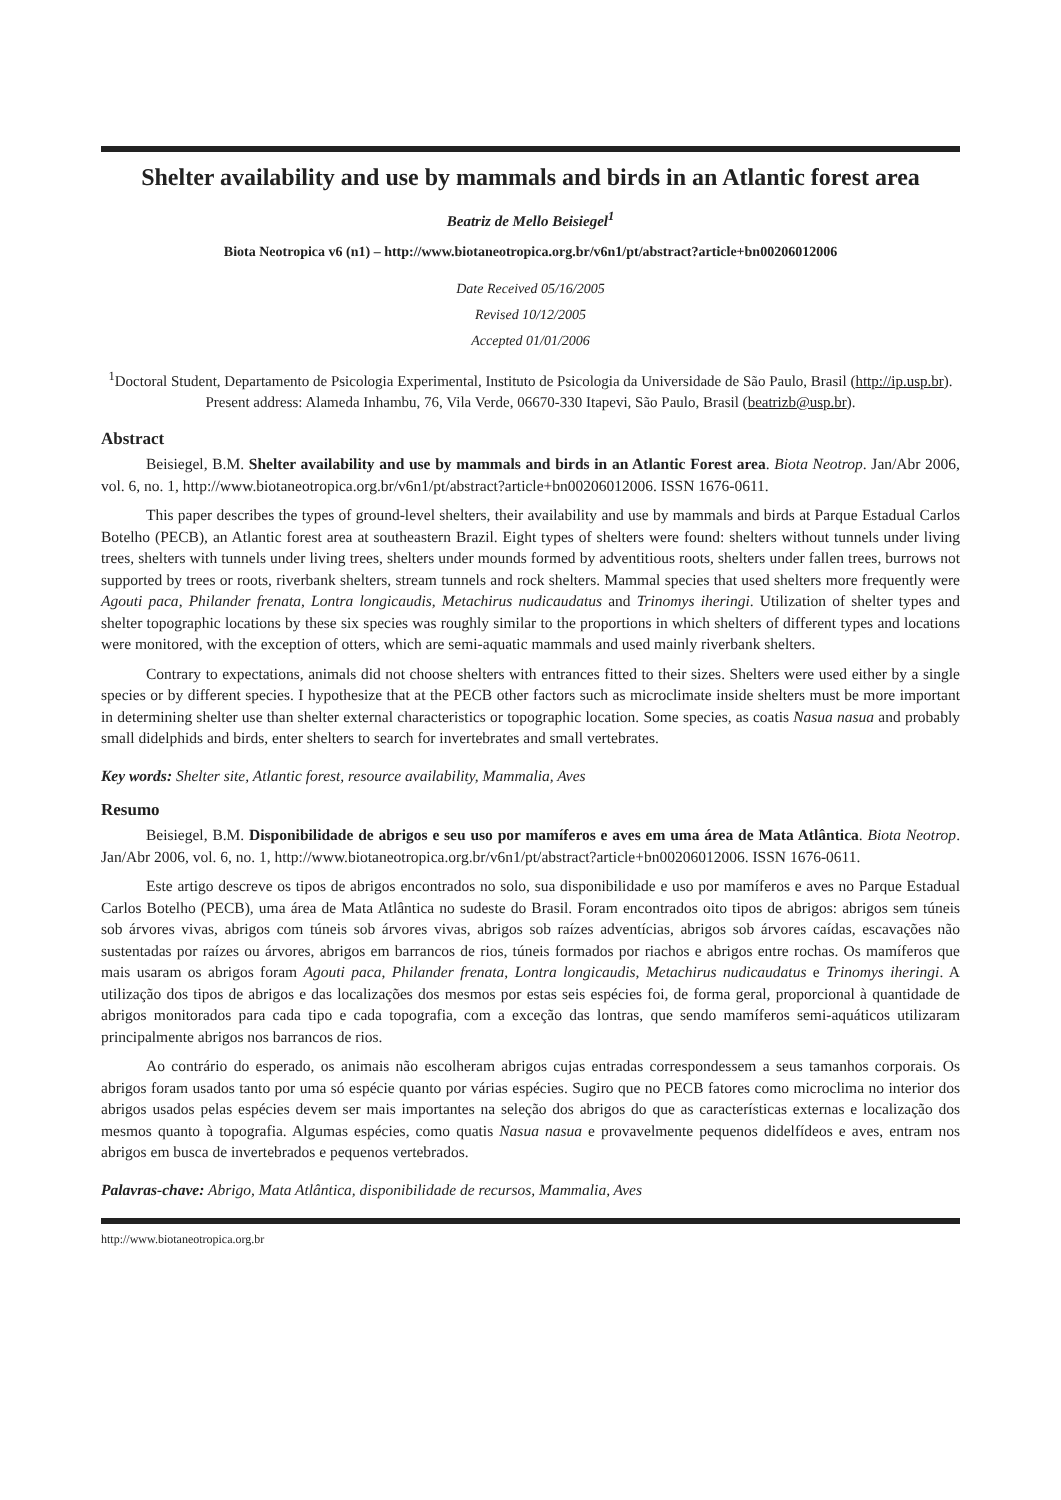Shelter availability and use by mammals and birds in an Atlantic forest area
Beatriz de Mello Beisiegel<sup>1</sup>
Biota Neotropica v6 (n1) – http://www.biotaneotropica.org.br/v6n1/pt/abstract?article+bn00206012006
Date Received 05/16/2005
Revised 10/12/2005
Accepted 01/01/2006
<sup>1</sup> Doctoral Student, Departamento de Psicologia Experimental, Instituto de Psicologia da Universidade de São Paulo, Brasil (http://ip.usp.br). Present address: Alameda Inhambu, 76, Vila Verde, 06670-330 Itapevi, São Paulo, Brasil (beatrizb@usp.br).
Abstract
Beisiegel, B.M. Shelter availability and use by mammals and birds in an Atlantic Forest area. Biota Neotrop. Jan/Abr 2006, vol. 6, no. 1, http://www.biotaneotropica.org.br/v6n1/pt/abstract?article+bn00206012006. ISSN 1676-0611.
This paper describes the types of ground-level shelters, their availability and use by mammals and birds at Parque Estadual Carlos Botelho (PECB), an Atlantic forest area at southeastern Brazil. Eight types of shelters were found: shelters without tunnels under living trees, shelters with tunnels under living trees, shelters under mounds formed by adventitious roots, shelters under fallen trees, burrows not supported by trees or roots, riverbank shelters, stream tunnels and rock shelters. Mammal species that used shelters more frequently were Agouti paca, Philander frenata, Lontra longicaudis, Metachirus nudicaudatus and Trinomys iheringi. Utilization of shelter types and shelter topographic locations by these six species was roughly similar to the proportions in which shelters of different types and locations were monitored, with the exception of otters, which are semi-aquatic mammals and used mainly riverbank shelters.
Contrary to expectations, animals did not choose shelters with entrances fitted to their sizes. Shelters were used either by a single species or by different species. I hypothesize that at the PECB other factors such as microclimate inside shelters must be more important in determining shelter use than shelter external characteristics or topographic location. Some species, as coatis Nasua nasua and probably small didelphids and birds, enter shelters to search for invertebrates and small vertebrates.
Key words: Shelter site, Atlantic forest, resource availability, Mammalia, Aves
Resumo
Beisiegel, B.M. Disponibilidade de abrigos e seu uso por mamíferos e aves em uma área de Mata Atlântica. Biota Neotrop. Jan/Abr 2006, vol. 6, no. 1, http://www.biotaneotropica.org.br/v6n1/pt/abstract?article+bn00206012006. ISSN 1676-0611.
Este artigo descreve os tipos de abrigos encontrados no solo, sua disponibilidade e uso por mamíferos e aves no Parque Estadual Carlos Botelho (PECB), uma área de Mata Atlântica no sudeste do Brasil. Foram encontrados oito tipos de abrigos: abrigos sem túneis sob árvores vivas, abrigos com túneis sob árvores vivas, abrigos sob raízes adventícias, abrigos sob árvores caídas, escavações não sustentadas por raízes ou árvores, abrigos em barrancos de rios, túneis formados por riachos e abrigos entre rochas. Os mamíferos que mais usaram os abrigos foram Agouti paca, Philander frenata, Lontra longicaudis, Metachirus nudicaudatus e Trinomys iheringi. A utilização dos tipos de abrigos e das localizações dos mesmos por estas seis espécies foi, de forma geral, proporcional à quantidade de abrigos monitorados para cada tipo e cada topografia, com a exceção das lontras, que sendo mamíferos semi-aquáticos utilizaram principalmente abrigos nos barrancos de rios.
Ao contrário do esperado, os animais não escolheram abrigos cujas entradas correspondessem a seus tamanhos corporais. Os abrigos foram usados tanto por uma só espécie quanto por várias espécies. Sugiro que no PECB fatores como microclima no interior dos abrigos usados pelas espécies devem ser mais importantes na seleção dos abrigos do que as características externas e localização dos mesmos quanto à topografia. Algumas espécies, como quatis Nasua nasua e provavelmente pequenos didelfídeos e aves, entram nos abrigos em busca de invertebrados e pequenos vertebrados.
Palavras-chave: Abrigo, Mata Atlântica, disponibilidade de recursos, Mammalia, Aves
http://www.biotaneotropica.org.br